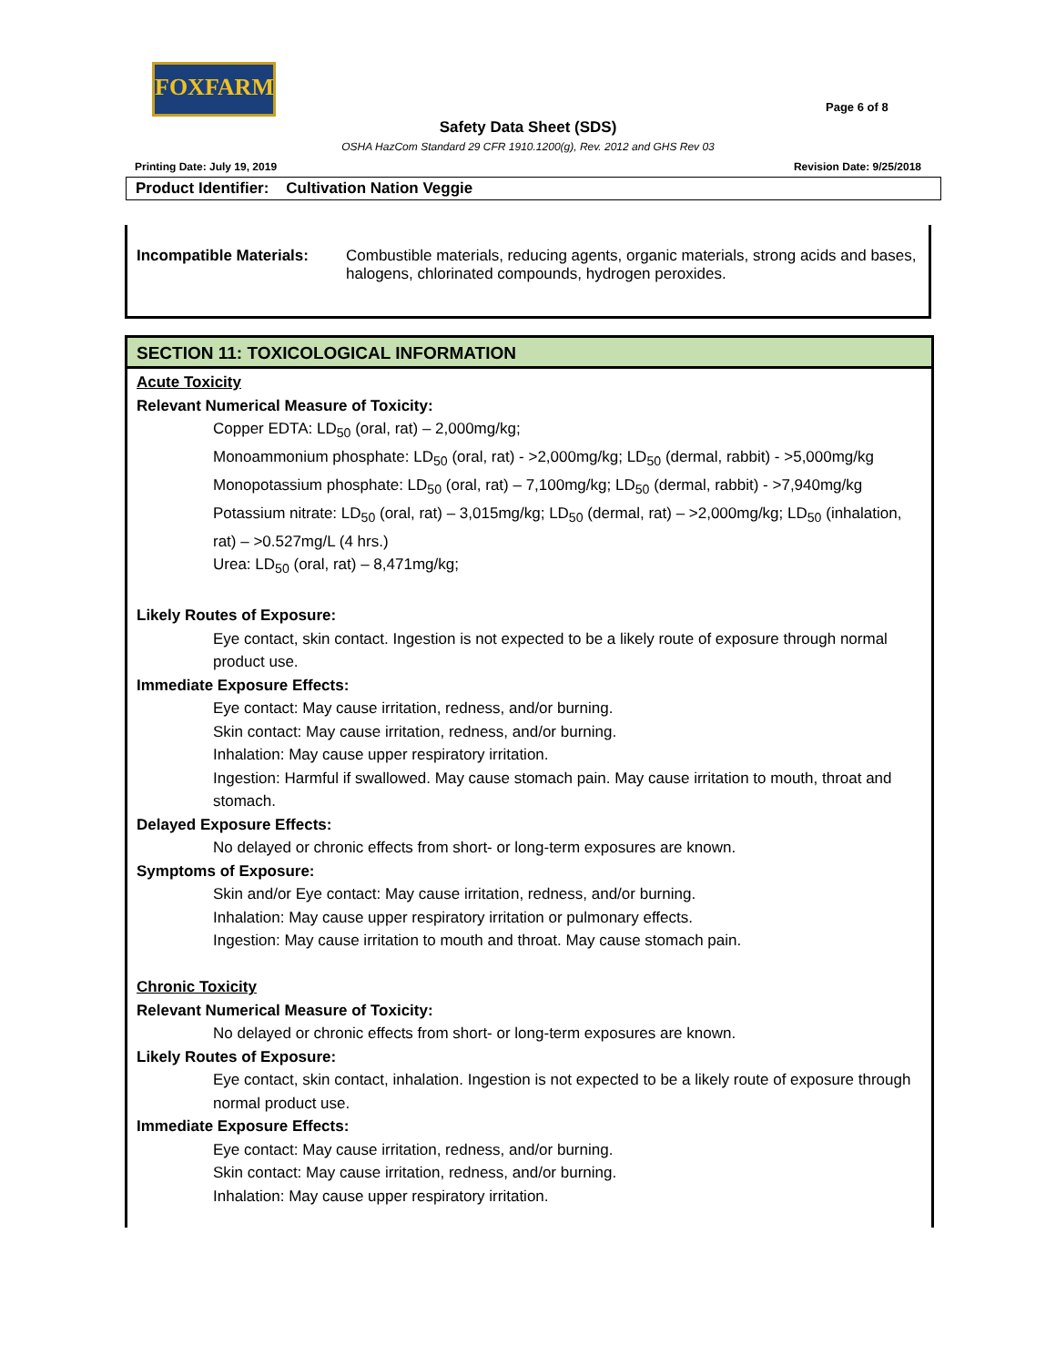FOXFARM
Page 6 of 8
Safety Data Sheet (SDS)
OSHA HazCom Standard 29 CFR 1910.1200(g), Rev. 2012 and GHS Rev 03
Printing Date: July 19, 2019 Revision Date: 9/25/2018
Product Identifier: Cultivation Nation Veggie
Incompatible Materials: Combustible materials, reducing agents, organic materials, strong acids and bases, halogens, chlorinated compounds, hydrogen peroxides.
SECTION 11: TOXICOLOGICAL INFORMATION
Acute Toxicity
Relevant Numerical Measure of Toxicity:
Copper EDTA: LD<sub>50</sub> (oral, rat) – 2,000mg/kg;
Monoammonium phosphate: LD<sub>50</sub> (oral, rat) - >2,000mg/kg; LD<sub>50</sub> (dermal, rabbit) - >5,000mg/kg
Monopotassium phosphate: LD<sub>50</sub> (oral, rat) – 7,100mg/kg; LD<sub>50</sub> (dermal, rabbit) - >7,940mg/kg
Potassium nitrate: LD<sub>50</sub> (oral, rat) – 3,015mg/kg; LD<sub>50</sub> (dermal, rat) – >2,000mg/kg; LD<sub>50</sub> (inhalation, rat) – >0.527mg/L (4 hrs.)
Urea: LD<sub>50</sub> (oral, rat) – 8,471mg/kg;
Likely Routes of Exposure:
Eye contact, skin contact. Ingestion is not expected to be a likely route of exposure through normal product use.
Immediate Exposure Effects:
Eye contact: May cause irritation, redness, and/or burning.
Skin contact: May cause irritation, redness, and/or burning.
Inhalation: May cause upper respiratory irritation.
Ingestion: Harmful if swallowed. May cause stomach pain. May cause irritation to mouth, throat and stomach.
Delayed Exposure Effects:
No delayed or chronic effects from short- or long-term exposures are known.
Symptoms of Exposure:
Skin and/or Eye contact: May cause irritation, redness, and/or burning.
Inhalation: May cause upper respiratory irritation or pulmonary effects.
Ingestion: May cause irritation to mouth and throat. May cause stomach pain.
Chronic Toxicity
Relevant Numerical Measure of Toxicity:
No delayed or chronic effects from short- or long-term exposures are known.
Likely Routes of Exposure:
Eye contact, skin contact, inhalation. Ingestion is not expected to be a likely route of exposure through normal product use.
Immediate Exposure Effects:
Eye contact: May cause irritation, redness, and/or burning.
Skin contact: May cause irritation, redness, and/or burning.
Inhalation: May cause upper respiratory irritation.